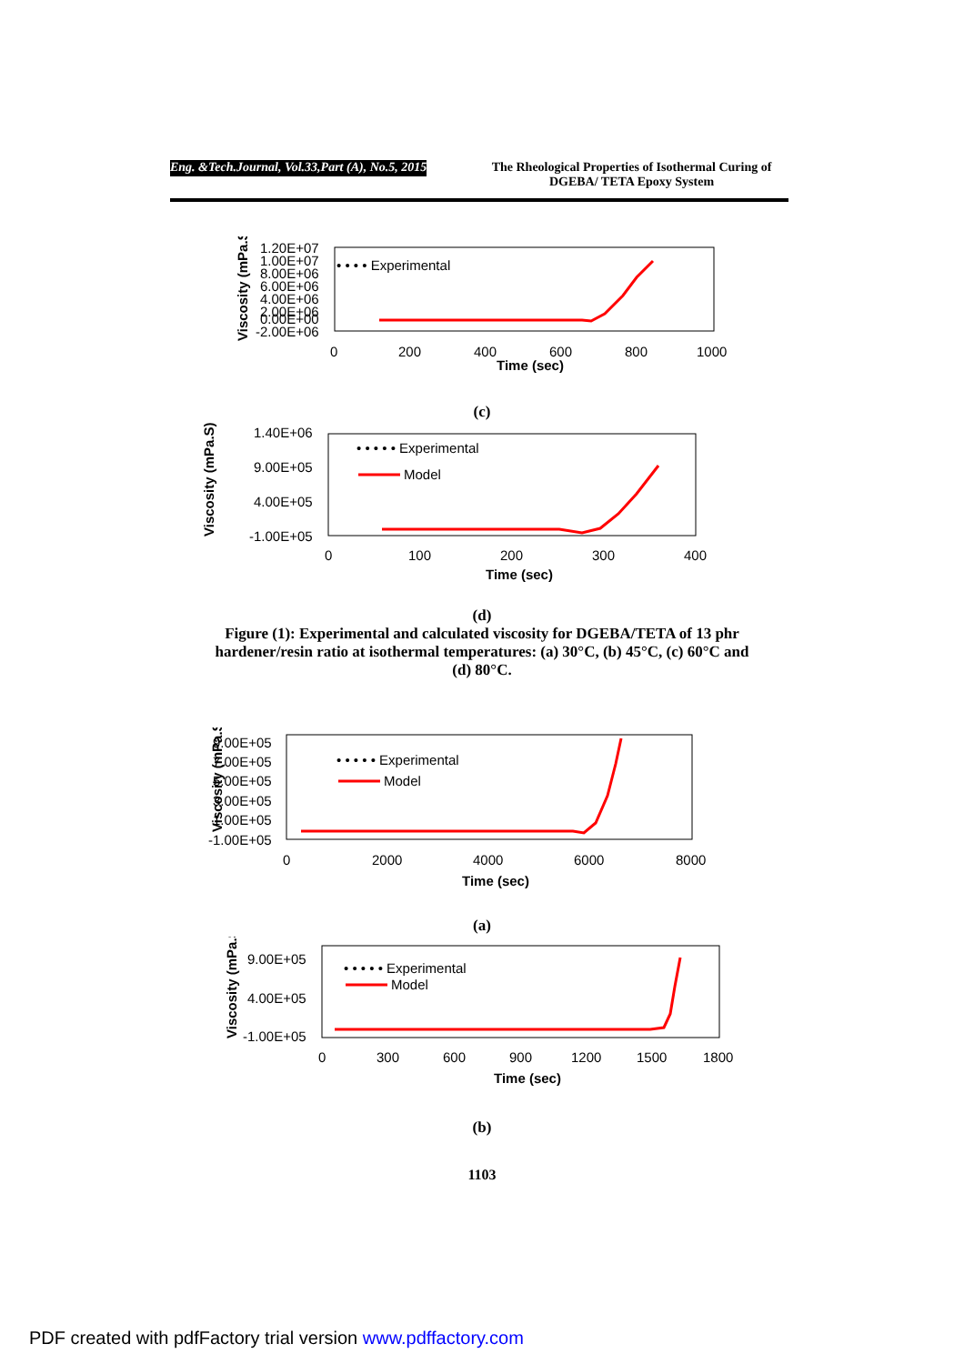Eng. &Tech.Journal, Vol.33,Part (A), No.5, 2015
The Rheological Properties of Isothermal Curing of DGEBA/ TETA Epoxy System
1.20E+07
1.00E+07
8.00E+06
6.00E+06
4.00E+06
2.00E+06
0.00E+00
-2.00E+06
0
200
400
600
800
1000
Time (sec)
Viscosity (mPa.S)
• • • • Experimental
(c)
1.40E+06
9.00E+05
4.00E+05
-1.00E+05
0
100
200
300
400
Time (sec)
Viscosity (mPa.S)
• • • • • Experimental
Model
(d)
Figure (1): Experimental and calculated viscosity for DGEBA/TETA of 13 phr
hardener/resin ratio at isothermal temperatures: (a) 30°C, (b) 45°C, (c) 60°C and
(d) 80°C.
9.00E+05
7.00E+05
5.00E+05
3.00E+05
1.00E+05
-1.00E+05
0
2000
4000
6000
8000
Time (sec)
Viscosity (mPa.S)
• • • • • Experimental
Model
(a)
9.00E+05
4.00E+05
-1.00E+05
0
300
600
900
1200
1500
1800
Time (sec)
Viscosity (mPa.S)
• • • • • Experimental
Model
(b)
1103
PDF created with pdfFactory trial version www.pdffactory.com